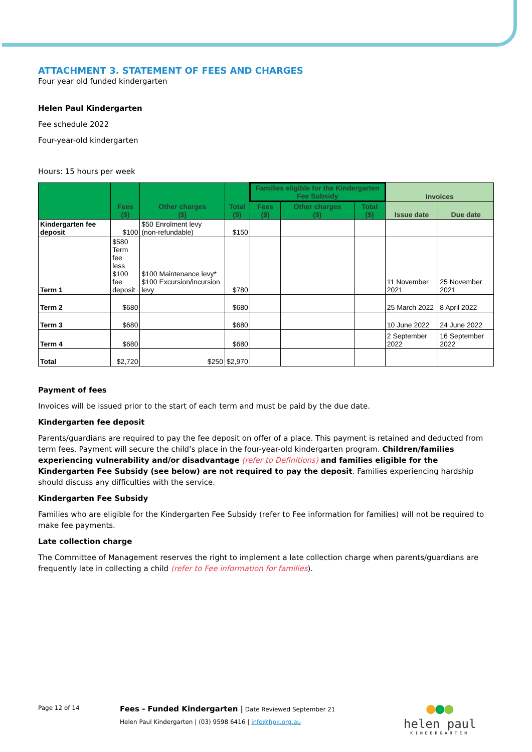ATTACHMENT 3. STATEMENT OF FEES AND CHARGES
Four year old funded kindergarten
Helen Paul Kindergarten
Fee schedule 2022
Four-year-old kindergarten
Hours: 15 hours per week
| | Fees ($) | Other charges ($) | Total ($) | Families eligible for the Kindergarten Fee Subsidy | | | Invoices | |
| --- | --- | --- | --- | --- | --- | --- | --- | --- |
| | | | | Fees ($) | Other charges ($) | Total ($) | Issue date | Due date |
| Kindergarten fee deposit | $100 | $50 Enrolment levy (non-refundable) | $150 | | | | | |
| Term 1 | $580 Term fee less $100 fee deposit | $100 Maintenance levy* $100 Excursion/incursion levy | $780 | | | | 11 November 2021 | 25 November 2021 |
| Term 2 | $680 | | $680 | | | | 25 March 2022 | 8 April 2022 |
| Term 3 | $680 | | $680 | | | | 10 June 2022 | 24 June 2022 |
| Term 4 | $680 | | $680 | | | | 2 September 2022 | 16 September 2022 |
| Total | $2,720 | $250 | $2,970 | | | | | |
Payment of fees
Invoices will be issued prior to the start of each term and must be paid by the due date.
Kindergarten fee deposit
Parents/guardians are required to pay the fee deposit on offer of a place. This payment is retained and deducted from term fees. Payment will secure the child’s place in the four-year-old kindergarten program. Children/families experiencing vulnerability and/or disadvantage (refer to Definitions) and families eligible for the Kindergarten Fee Subsidy (see below) are not required to pay the deposit. Families experiencing hardship should discuss any difficulties with the service.
Kindergarten Fee Subsidy
Families who are eligible for the Kindergarten Fee Subsidy (refer to Fee information for families) will not be required to make fee payments.
Late collection charge
The Committee of Management reserves the right to implement a late collection charge when parents/guardians are frequently late in collecting a child (refer to Fee information for families).
Page 12 of 14 Fees - Funded Kindergarten | Date Reviewed September 21
Helen Paul Kindergarten | (03) 9598 6416 | info@hpk.org.au
●●●
helen paul
KINDERGARTEN